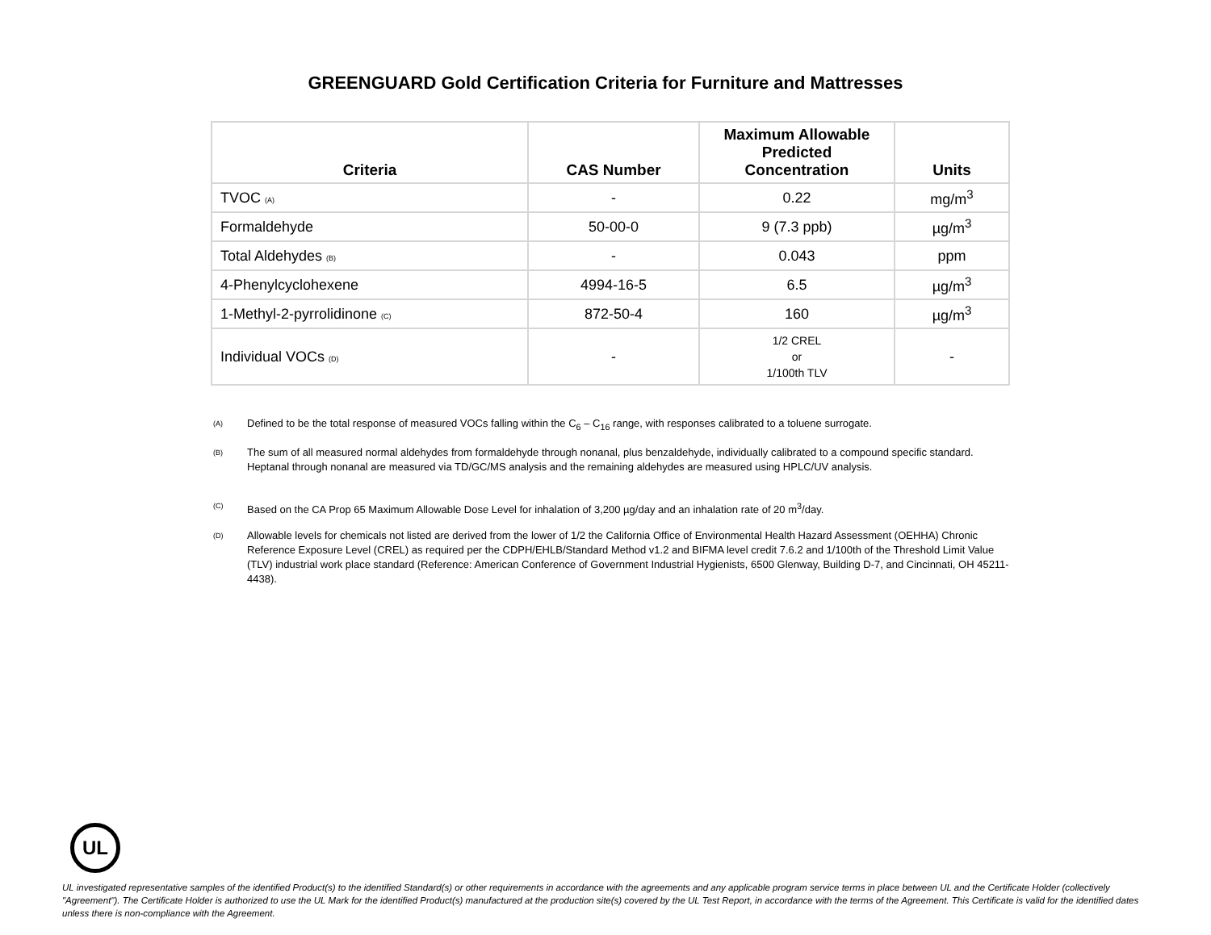GREENGUARD Gold Certification Criteria for Furniture and Mattresses
| Criteria | CAS Number | Maximum Allowable Predicted Concentration | Units |
| --- | --- | --- | --- |
| TVOC (A) | - | 0.22 | mg/m<sup>3</sup> |
| Formaldehyde | 50-00-0 | 9 (7.3 ppb) | µg/m<sup>3</sup> |
| Total Aldehydes (B) | - | 0.043 | ppm |
| 4-Phenylcyclohexene | 4994-16-5 | 6.5 | µg/m<sup>3</sup> |
| 1-Methyl-2-pyrrolidinone (C) | 872-50-4 | 160 | µg/m<sup>3</sup> |
| Individual VOCs (D) | - | 1/2 CREL or 1/100th TLV | - |
(A)
Defined to be the total response of measured VOCs falling within the C<sub>6</sub> – C<sub>16</sub> range, with responses calibrated to a toluene surrogate.
(B)
The sum of all measured normal aldehydes from formaldehyde through nonanal, plus benzaldehyde, individually calibrated to a compound specific standard. Heptanal through nonanal are measured via TD/GC/MS analysis and the remaining aldehydes are measured using HPLC/UV analysis.
(C)
Based on the CA Prop 65 Maximum Allowable Dose Level for inhalation of 3,200 µg/day and an inhalation rate of 20 m<sup>3</sup>/day.
(D)
Allowable levels for chemicals not listed are derived from the lower of 1/2 the California Office of Environmental Health Hazard Assessment (OEHHA) Chronic Reference Exposure Level (CREL) as required per the CDPH/EHLB/Standard Method v1.2 and BIFMA level credit 7.6.2 and 1/100th of the Threshold Limit Value (TLV) industrial work place standard (Reference: American Conference of Government Industrial Hygienists, 6500 Glenway, Building D-7, and Cincinnati, OH 45211-4438).
UL
UL investigated representative samples of the identified Product(s) to the identified Standard(s) or other requirements in accordance with the agreements and any applicable program service terms in place between UL and the Certificate Holder (collectively "Agreement"). The Certificate Holder is authorized to use the UL Mark for the identified Product(s) manufactured at the production site(s) covered by the UL Test Report, in accordance with the terms of the Agreement. This Certificate is valid for the identified dates unless there is non-compliance with the Agreement.